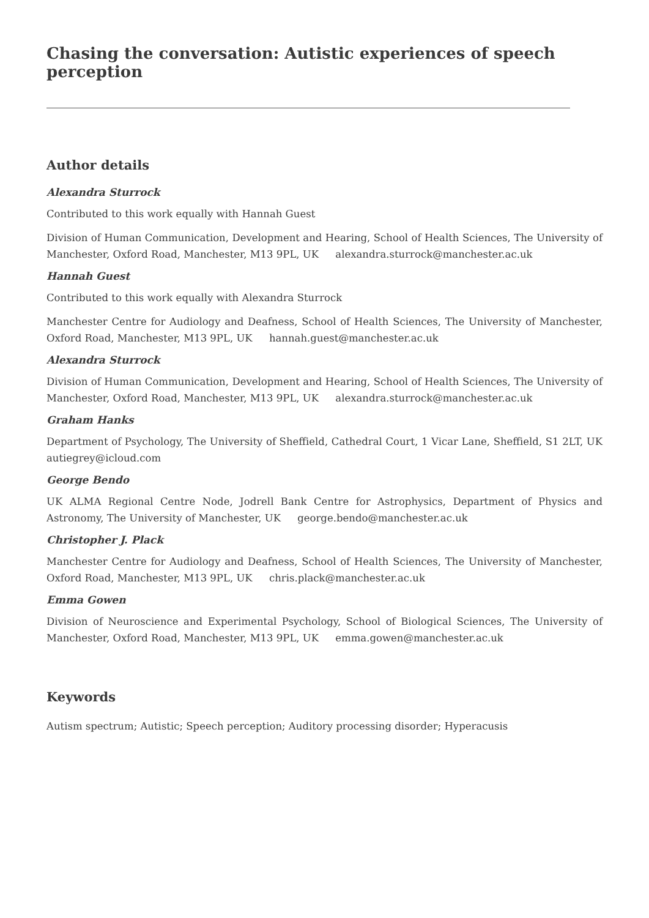Chasing the conversation: Autistic experiences of speech perception
Author details
Alexandra Sturrock
Contributed to this work equally with Hannah Guest
Division of Human Communication, Development and Hearing, School of Health Sciences, The University of Manchester, Oxford Road, Manchester, M13 9PL, UK alexandra.sturrock@manchester.ac.uk
Hannah Guest
Contributed to this work equally with Alexandra Sturrock
Manchester Centre for Audiology and Deafness, School of Health Sciences, The University of Manchester, Oxford Road, Manchester, M13 9PL, UK hannah.guest@manchester.ac.uk
Alexandra Sturrock
Division of Human Communication, Development and Hearing, School of Health Sciences, The University of Manchester, Oxford Road, Manchester, M13 9PL, UK alexandra.sturrock@manchester.ac.uk
Graham Hanks
Department of Psychology, The University of Sheffield, Cathedral Court, 1 Vicar Lane, Sheffield, S1 2LT, UK autiegrey@icloud.com
George Bendo
UK ALMA Regional Centre Node, Jodrell Bank Centre for Astrophysics, Department of Physics and Astronomy, The University of Manchester, UK george.bendo@manchester.ac.uk
Christopher J. Plack
Manchester Centre for Audiology and Deafness, School of Health Sciences, The University of Manchester, Oxford Road, Manchester, M13 9PL, UK chris.plack@manchester.ac.uk
Emma Gowen
Division of Neuroscience and Experimental Psychology, School of Biological Sciences, The University of Manchester, Oxford Road, Manchester, M13 9PL, UK emma.gowen@manchester.ac.uk
Keywords
Autism spectrum; Autistic; Speech perception; Auditory processing disorder; Hyperacusis